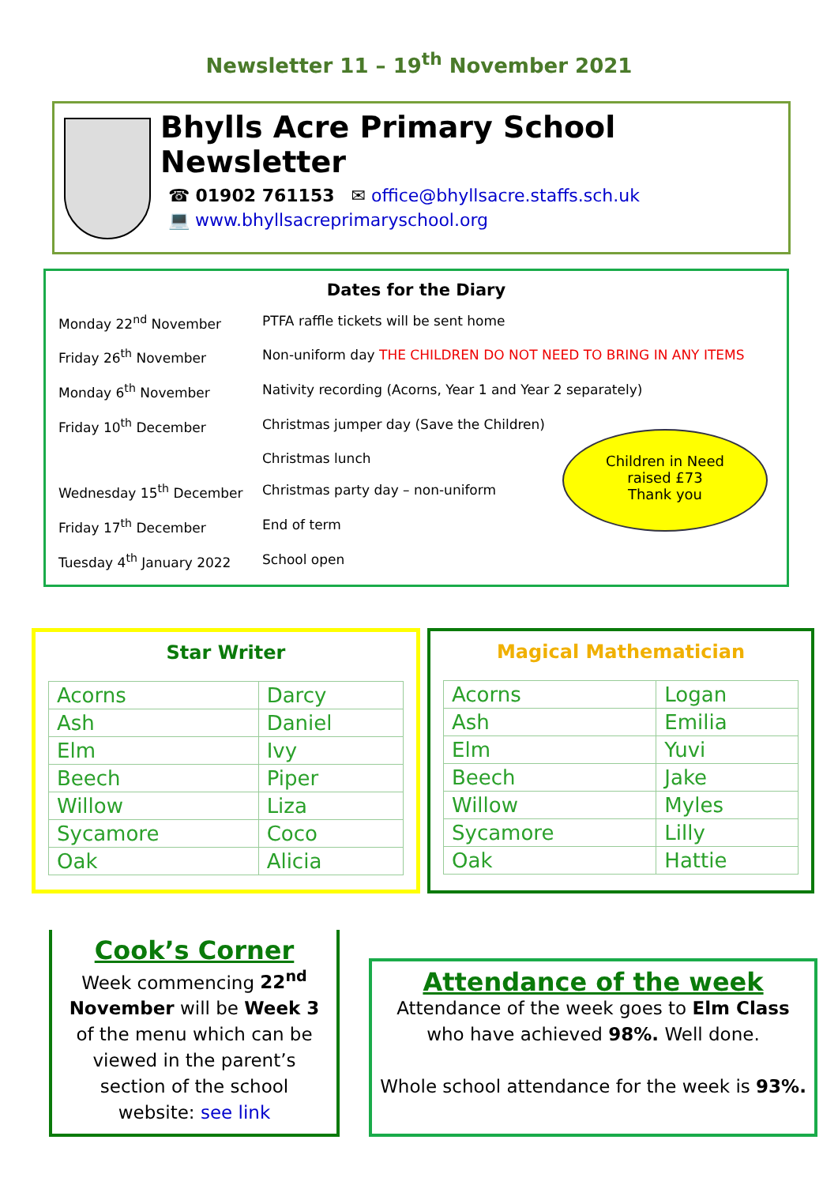Newsletter 11 – 19<sup>th</sup> November 2021
Bhylls Acre Primary School Newsletter
☎ 01902 761153 ✉ office@bhyllsacre.staffs.sch.uk
💻 www.bhyllsacreprimaryschool.org
Dates for the Diary
| Monday 22<sup>nd</sup> November | PTFA raffle tickets will be sent home |
| Friday 26<sup>th</sup> November | Non-uniform day THE CHILDREN DO NOT NEED TO BRING IN ANY ITEMS |
| Monday 6<sup>th</sup> November | Nativity recording (Acorns, Year 1 and Year 2 separately) |
| Friday 10<sup>th</sup> December | Christmas jumper day (Save the Children) |
| | Christmas lunch |
| Wednesday 15<sup>th</sup> December | Christmas party day – non-uniform |
| Friday 17<sup>th</sup> December | End of term |
| Tuesday 4<sup>th</sup> January 2022 | School open |
Children in Need
raised £73
Thank you
Star Writer
| Acorns | Darcy |
| Ash | Daniel |
| Elm | Ivy |
| Beech | Piper |
| Willow | Liza |
| Sycamore | Coco |
| Oak | Alicia |
Magical Mathematician
| Acorns | Logan |
| Ash | Emilia |
| Elm | Yuvi |
| Beech | Jake |
| Willow | Myles |
| Sycamore | Lilly |
| Oak | Hattie |
Cook’s Corner
Week commencing 22<sup>nd</sup> November will be Week 3 of the menu which can be viewed in the parent’s section of the school website: see link
Attendance of the week
Attendance of the week goes to Elm Class who have achieved 98%. Well done.
Whole school attendance for the week is 93%.